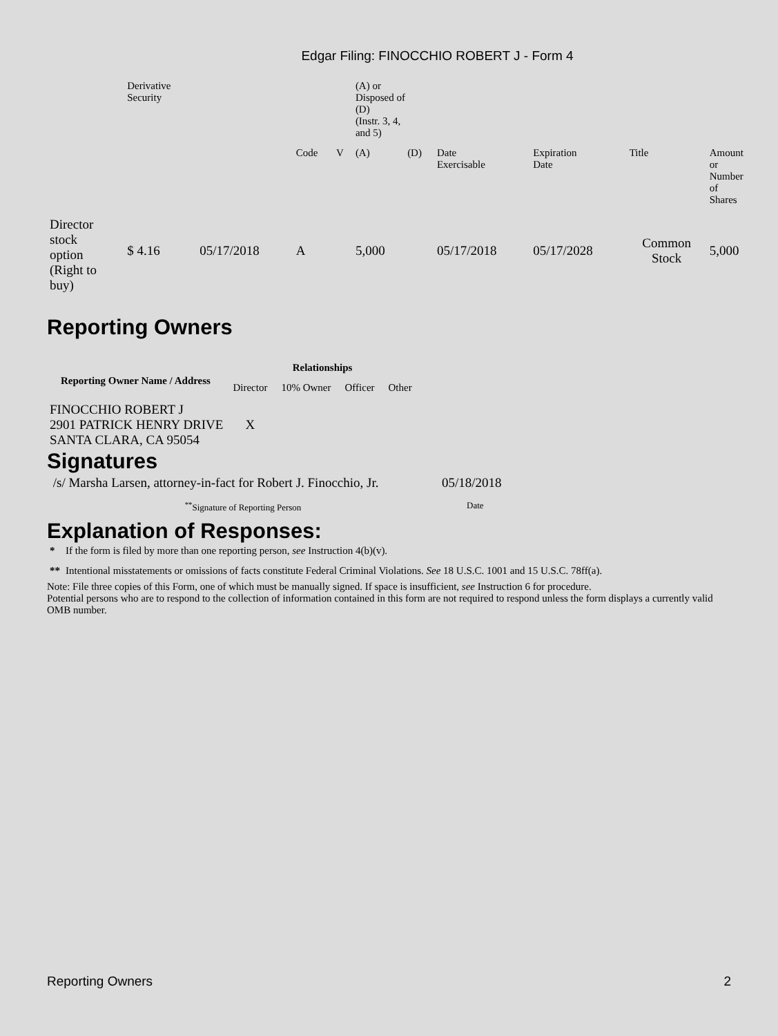Edgar Filing: FINOCCHIO ROBERT J - Form 4
| | Derivative Security | | | | (A) or Disposed of (D) (Instr. 3, 4, and 5) | | | | | |
| | | | Code | V | (A) | (D) | Date Exercisable | Expiration Date | Title | Amount or Number of Shares |
| Director stock option (Right to buy) | $ 4.16 | 05/17/2018 | A | | 5,000 | | 05/17/2018 | 05/17/2028 | Common Stock | 5,000 |
Reporting Owners
| Reporting Owner Name / Address | Relationships | | | |
| --- | --- | --- | --- | --- |
| | Director | 10% Owner | Officer | Other |
| FINOCCHIO ROBERT J 2901 PATRICK HENRY DRIVE SANTA CLARA, CA 95054 | X | | | |
Signatures
| /s/ Marsha Larsen, attorney-in-fact for Robert J. Finocchio, Jr. | 05/18/2018 |
| <sup>**</sup> Signature of Reporting Person | Date |
Explanation of Responses:
| * | If the form is filed by more than one reporting person, see Instruction 4(b)(v). |
| ** | Intentional misstatements or omissions of facts constitute Federal Criminal Violations. See 18 U.S.C. 1001 and 15 U.S.C. 78ff(a). |
Note: File three copies of this Form, one of which must be manually signed. If space is insufficient, see Instruction 6 for procedure.
Potential persons who are to respond to the collection of information contained in this form are not required to respond unless the form displays a currently valid OMB number.
Reporting Owners 2